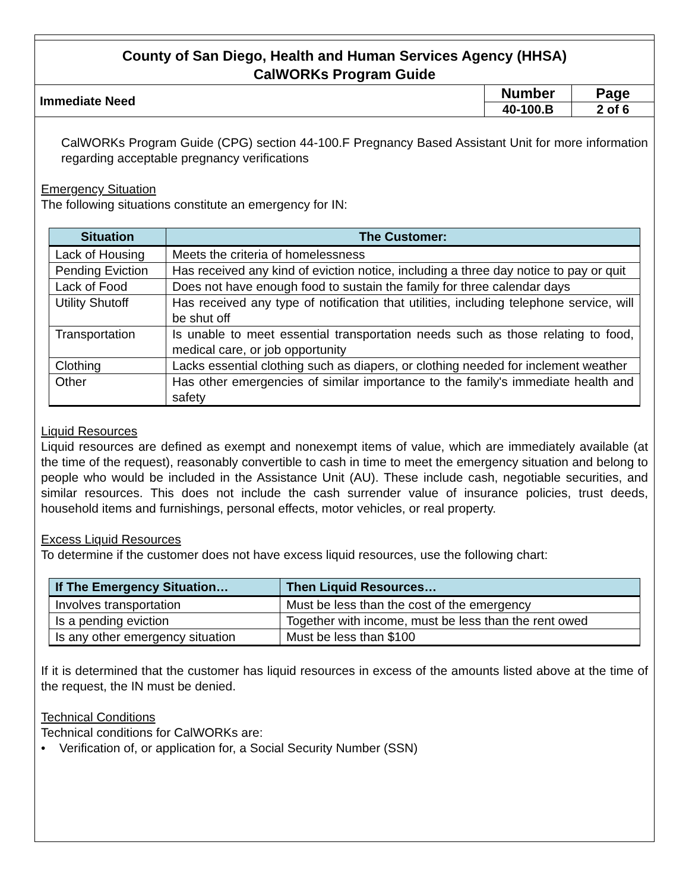County of San Diego, Health and Human Services Agency (HHSA)
CalWORKs Program Guide
| Immediate Need | Number | Page |
| | 40-100.B | 2 of 6 |
CalWORKs Program Guide (CPG) section 44-100.F Pregnancy Based Assistant Unit for more information regarding acceptable pregnancy verifications
Emergency Situation
The following situations constitute an emergency for IN:
| Situation | The Customer: |
| --- | --- |
| Lack of Housing | Meets the criteria of homelessness |
| Pending Eviction | Has received any kind of eviction notice, including a three day notice to pay or quit |
| Lack of Food | Does not have enough food to sustain the family for three calendar days |
| Utility Shutoff | Has received any type of notification that utilities, including telephone service, will be shut off |
| Transportation | Is unable to meet essential transportation needs such as those relating to food, medical care, or job opportunity |
| Clothing | Lacks essential clothing such as diapers, or clothing needed for inclement weather |
| Other | Has other emergencies of similar importance to the family's immediate health and safety |
Liquid Resources
Liquid resources are defined as exempt and nonexempt items of value, which are immediately available (at the time of the request), reasonably convertible to cash in time to meet the emergency situation and belong to people who would be included in the Assistance Unit (AU). These include cash, negotiable securities, and similar resources. This does not include the cash surrender value of insurance policies, trust deeds, household items and furnishings, personal effects, motor vehicles, or real property.
Excess Liquid Resources
To determine if the customer does not have excess liquid resources, use the following chart:
| If The Emergency Situation… | Then Liquid Resources… |
| --- | --- |
| Involves transportation | Must be less than the cost of the emergency |
| Is a pending eviction | Together with income, must be less than the rent owed |
| Is any other emergency situation | Must be less than $100 |
If it is determined that the customer has liquid resources in excess of the amounts listed above at the time of the request, the IN must be denied.
Technical Conditions
Technical conditions for CalWORKs are:
• Verification of, or application for, a Social Security Number (SSN)